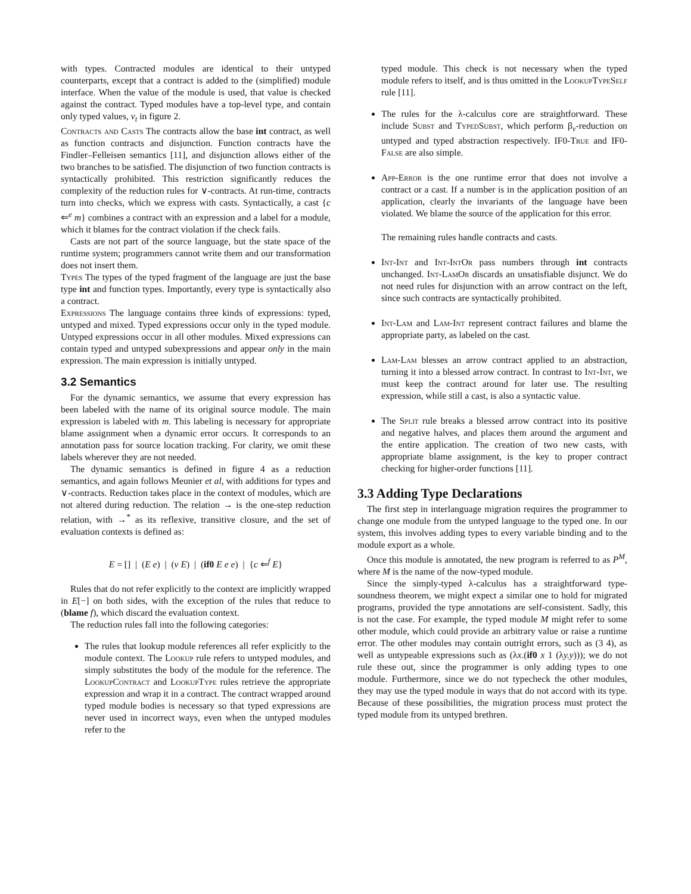with types. Contracted modules are identical to their untyped counterparts, except that a contract is added to the (simplified) module interface. When the value of the module is used, that value is checked against the contract. Typed modules have a top-level type, and contain only typed values, v<sub>t</sub> in figure 2.
Contracts and Casts The contracts allow the base int contract, as well as function contracts and disjunction. Function contracts have the Findler–Felleisen semantics [11], and disjunction allows either of the two branches to be satisfied. The disjunction of two function contracts is syntactically prohibited. This restriction significantly reduces the complexity of the reduction rules for ∨-contracts. At run-time, contracts turn into checks, which we express with casts. Syntactically, a cast {c ⇐<sup>e</sup> m} combines a contract with an expression and a label for a module, which it blames for the contract violation if the check fails.
Casts are not part of the source language, but the state space of the runtime system; programmers cannot write them and our transformation does not insert them.
Types The types of the typed fragment of the language are just the base type int and function types. Importantly, every type is syntactically also a contract.
Expressions The language contains three kinds of expressions: typed, untyped and mixed. Typed expressions occur only in the typed module. Untyped expressions occur in all other modules. Mixed expressions can contain typed and untyped subexpressions and appear only in the main expression. The main expression is initially untyped.
3.2 Semantics
For the dynamic semantics, we assume that every expression has been labeled with the name of its original source module. The main expression is labeled with m. This labeling is necessary for appropriate blame assignment when a dynamic error occurs. It corresponds to an annotation pass for source location tracking. For clarity, we omit these labels wherever they are not needed.
The dynamic semantics is defined in figure 4 as a reduction semantics, and again follows Meunier et al, with additions for types and ∨-contracts. Reduction takes place in the context of modules, which are not altered during reduction. The relation → is the one-step reduction relation, with →<sup>*</sup> as its reflexive, transitive closure, and the set of evaluation contexts is defined as:
E = [] | (E e) | (v E) | (if0 E e e) | {c ⇐<sup>f</sup> E}
Rules that do not refer explicitly to the context are implicitly wrapped in E[−] on both sides, with the exception of the rules that reduce to (blame f), which discard the evaluation context.
The reduction rules fall into the following categories:
The rules that lookup module references all refer explicitly to the module context. The Lookup rule refers to untyped modules, and simply substitutes the body of the module for the reference. The LookupContract and LookupType rules retrieve the appropriate expression and wrap it in a contract. The contract wrapped around typed module bodies is necessary so that typed expressions are never used in incorrect ways, even when the untyped modules refer to the
typed module. This check is not necessary when the typed module refers to itself, and is thus omitted in the LookupTypeSelf rule [11].
The rules for the λ-calculus core are straightforward. These include Subst and TypedSubst, which perform β<sub>v</sub>-reduction on untyped and typed abstraction respectively. IF0-True and IF0-False are also simple.
App-Error is the one runtime error that does not involve a contract or a cast. If a number is in the application position of an application, clearly the invariants of the language have been violated. We blame the source of the application for this error.
The remaining rules handle contracts and casts.
Int-Int and Int-IntOr pass numbers through int contracts unchanged. Int-LamOr discards an unsatisfiable disjunct. We do not need rules for disjunction with an arrow contract on the left, since such contracts are syntactically prohibited.
Int-Lam and Lam-Int represent contract failures and blame the appropriate party, as labeled on the cast.
Lam-Lam blesses an arrow contract applied to an abstraction, turning it into a blessed arrow contract. In contrast to Int-Int, we must keep the contract around for later use. The resulting expression, while still a cast, is also a syntactic value.
The Split rule breaks a blessed arrow contract into its positive and negative halves, and places them around the argument and the entire application. The creation of two new casts, with appropriate blame assignment, is the key to proper contract checking for higher-order functions [11].
3.3 Adding Type Declarations
The first step in interlanguage migration requires the programmer to change one module from the untyped language to the typed one. In our system, this involves adding types to every variable binding and to the module export as a whole.
Once this module is annotated, the new program is referred to as P<sup>M</sup>, where M is the name of the now-typed module.
Since the simply-typed λ-calculus has a straightforward type-soundness theorem, we might expect a similar one to hold for migrated programs, provided the type annotations are self-consistent. Sadly, this is not the case. For example, the typed module M might refer to some other module, which could provide an arbitrary value or raise a runtime error. The other modules may contain outright errors, such as (3 4), as well as untypeable expressions such as (λx.(if0 x 1 (λy.y))); we do not rule these out, since the programmer is only adding types to one module. Furthermore, since we do not typecheck the other modules, they may use the typed module in ways that do not accord with its type. Because of these possibilities, the migration process must protect the typed module from its untyped brethren.